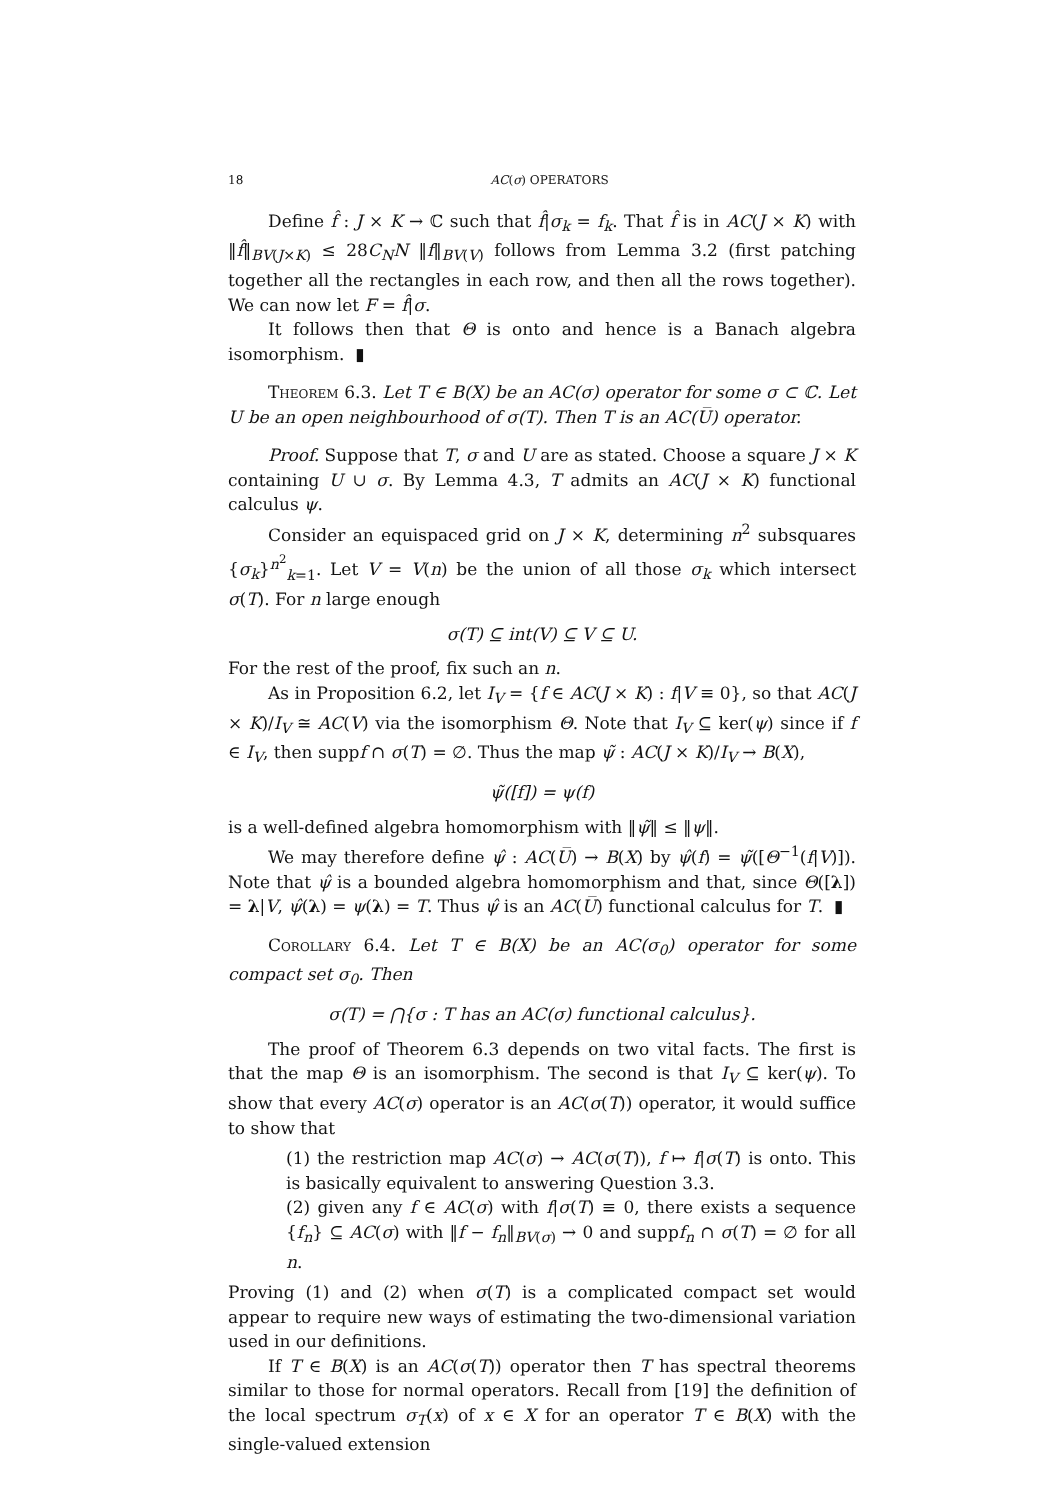18 AC(σ) OPERATORS
Define f̂ : J × K → ℂ such that f̂|σ<sub>k</sub> = f<sub>k</sub>. That f̂ is in AC(J × K) with ‖f̂‖<sub>BV(J×K)</sub> ≤ 28C<sub>N</sub>N ‖f‖<sub>BV(V)</sub> follows from Lemma 3.2 (first patching together all the rectangles in each row, and then all the rows together). We can now let F = f̂|σ.
It follows then that Θ is onto and hence is a Banach algebra isomorphism. ▮
Theorem 6.3. Let T ∈ B(X) be an AC(σ) operator for some σ ⊂ ℂ. Let U be an open neighbourhood of σ(T). Then T is an AC(U̅) operator.
Proof. Suppose that T, σ and U are as stated. Choose a square J × K containing U ∪ σ. By Lemma 4.3, T admits an AC(J × K) functional calculus ψ.
Consider an equispaced grid on J × K, determining n<sup>2</sup> subsquares {σ<sub>k</sub>}<sup>n<sup>2</sup></sup><sub>k=1</sub>. Let V = V(n) be the union of all those σ<sub>k</sub> which intersect σ(T). For n large enough
σ(T) ⊆ int(V) ⊆ V ⊆ U.
For the rest of the proof, fix such an n.
As in Proposition 6.2, let I<sub>V</sub> = {f ∈ AC(J × K) : f|V ≡ 0}, so that AC(J × K)/I<sub>V</sub> ≅ AC(V) via the isomorphism Θ. Note that I<sub>V</sub> ⊆ ker(ψ) since if f ∈ I<sub>V</sub>, then suppf ∩ σ(T) = ∅. Thus the map ψ̃ : AC(J × K)/I<sub>V</sub> → B(X),
ψ̃([f]) = ψ(f)
is a well-defined algebra homomorphism with ‖ψ̃‖ ≤ ‖ψ‖.
We may therefore define ψ̂ : AC(U̅) → B(X) by ψ̂(f) = ψ̃([Θ<sup>−1</sup>(f|V)]). Note that ψ̂ is a bounded algebra homomorphism and that, since Θ([λ]) = λ|V, ψ̂(λ) = ψ(λ) = T. Thus ψ̂ is an AC(U̅) functional calculus for T. ▮
Corollary 6.4. Let T ∈ B(X) be an AC(σ<sub>0</sub>) operator for some compact set σ<sub>0</sub>. Then
σ(T) = ⋂{σ : T has an AC(σ) functional calculus}.
The proof of Theorem 6.3 depends on two vital facts. The first is that the map Θ is an isomorphism. The second is that I<sub>V</sub> ⊆ ker(ψ). To show that every AC(σ) operator is an AC(σ(T)) operator, it would suffice to show that
(1) the restriction map AC(σ) → AC(σ(T)), f ↦ f|σ(T) is onto. This is basically equivalent to answering Question 3.3.
(2) given any f ∈ AC(σ) with f|σ(T) ≡ 0, there exists a sequence {f<sub>n</sub>} ⊆ AC(σ) with ‖f − f<sub>n</sub>‖<sub>BV(σ)</sub> → 0 and suppf<sub>n</sub> ∩ σ(T) = ∅ for all n.
Proving (1) and (2) when σ(T) is a complicated compact set would appear to require new ways of estimating the two-dimensional variation used in our definitions.
If T ∈ B(X) is an AC(σ(T)) operator then T has spectral theorems similar to those for normal operators. Recall from [19] the definition of the local spectrum σ<sub>T</sub>(x) of x ∈ X for an operator T ∈ B(X) with the single-valued extension